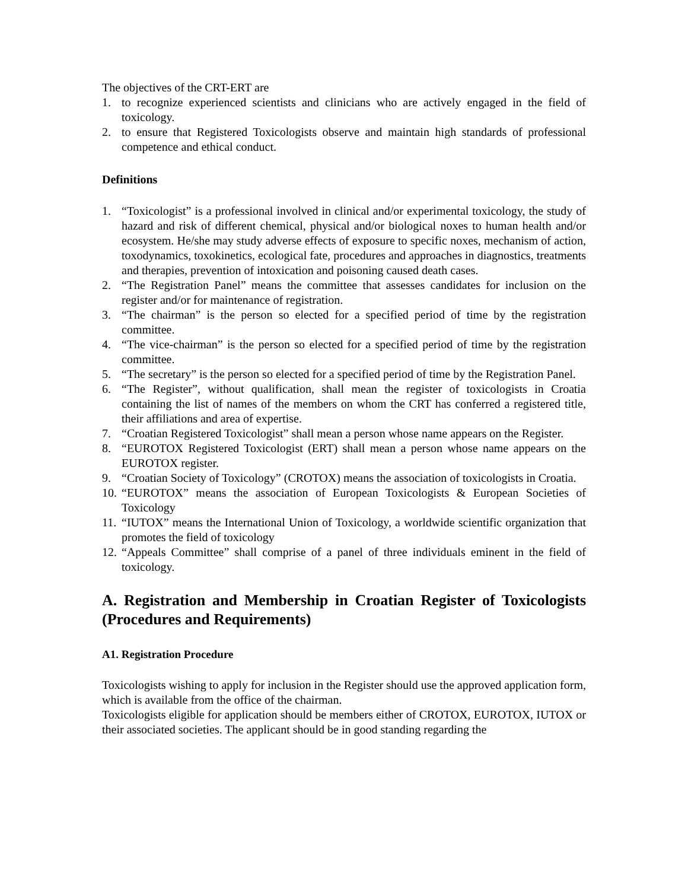The objectives of the CRT-ERT are
1. to recognize experienced scientists and clinicians who are actively engaged in the field of toxicology.
2. to ensure that Registered Toxicologists observe and maintain high standards of professional competence and ethical conduct.
Definitions
1. “Toxicologist” is a professional involved in clinical and/or experimental toxicology, the study of hazard and risk of different chemical, physical and/or biological noxes to human health and/or ecosystem. He/she may study adverse effects of exposure to specific noxes, mechanism of action, toxodynamics, toxokinetics, ecological fate, procedures and approaches in diagnostics, treatments and therapies, prevention of intoxication and poisoning caused death cases.
2. “The Registration Panel” means the committee that assesses candidates for inclusion on the register and/or for maintenance of registration.
3. “The chairman” is the person so elected for a specified period of time by the registration committee.
4. “The vice-chairman” is the person so elected for a specified period of time by the registration committee.
5. “The secretary” is the person so elected for a specified period of time by the Registration Panel.
6. “The Register”, without qualification, shall mean the register of toxicologists in Croatia containing the list of names of the members on whom the CRT has conferred a registered title, their affiliations and area of expertise.
7. “Croatian Registered Toxicologist” shall mean a person whose name appears on the Register.
8. “EUROTOX Registered Toxicologist (ERT) shall mean a person whose name appears on the EUROTOX register.
9. “Croatian Society of Toxicology” (CROTOX) means the association of toxicologists in Croatia.
10. “EUROTOX” means the association of European Toxicologists & European Societies of Toxicology
11. “IUTOX” means the International Union of Toxicology, a worldwide scientific organization that promotes the field of toxicology
12. “Appeals Committee” shall comprise of a panel of three individuals eminent in the field of toxicology.
A. Registration and Membership in Croatian Register of Toxicologists (Procedures and Requirements)
A1. Registration Procedure
Toxicologists wishing to apply for inclusion in the Register should use the approved application form, which is available from the office of the chairman.
Toxicologists eligible for application should be members either of CROTOX, EUROTOX, IUTOX or their associated societies. The applicant should be in good standing regarding the